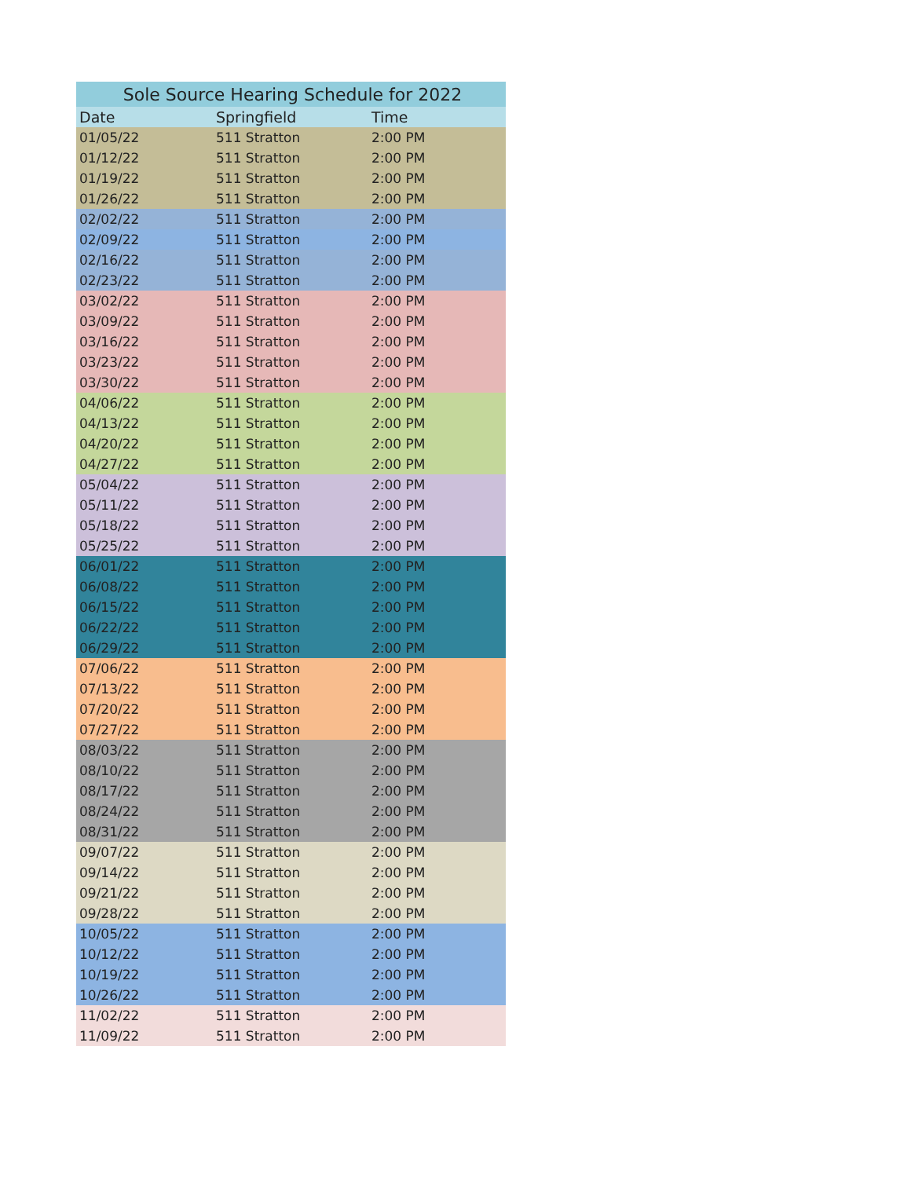| Sole Source Hearing Schedule for 2022 | | |
| --- | --- | --- |
| Date | Springfield | Time |
| 01/05/22 | 511 Stratton | 2:00 PM |
| 01/12/22 | 511 Stratton | 2:00 PM |
| 01/19/22 | 511 Stratton | 2:00 PM |
| 01/26/22 | 511 Stratton | 2:00 PM |
| 02/02/22 | 511 Stratton | 2:00 PM |
| 02/09/22 | 511 Stratton | 2:00 PM |
| 02/16/22 | 511 Stratton | 2:00 PM |
| 02/23/22 | 511 Stratton | 2:00 PM |
| 03/02/22 | 511 Stratton | 2:00 PM |
| 03/09/22 | 511 Stratton | 2:00 PM |
| 03/16/22 | 511 Stratton | 2:00 PM |
| 03/23/22 | 511 Stratton | 2:00 PM |
| 03/30/22 | 511 Stratton | 2:00 PM |
| 04/06/22 | 511 Stratton | 2:00 PM |
| 04/13/22 | 511 Stratton | 2:00 PM |
| 04/20/22 | 511 Stratton | 2:00 PM |
| 04/27/22 | 511 Stratton | 2:00 PM |
| 05/04/22 | 511 Stratton | 2:00 PM |
| 05/11/22 | 511 Stratton | 2:00 PM |
| 05/18/22 | 511 Stratton | 2:00 PM |
| 05/25/22 | 511 Stratton | 2:00 PM |
| 06/01/22 | 511 Stratton | 2:00 PM |
| 06/08/22 | 511 Stratton | 2:00 PM |
| 06/15/22 | 511 Stratton | 2:00 PM |
| 06/22/22 | 511 Stratton | 2:00 PM |
| 06/29/22 | 511 Stratton | 2:00 PM |
| 07/06/22 | 511 Stratton | 2:00 PM |
| 07/13/22 | 511 Stratton | 2:00 PM |
| 07/20/22 | 511 Stratton | 2:00 PM |
| 07/27/22 | 511 Stratton | 2:00 PM |
| 08/03/22 | 511 Stratton | 2:00 PM |
| 08/10/22 | 511 Stratton | 2:00 PM |
| 08/17/22 | 511 Stratton | 2:00 PM |
| 08/24/22 | 511 Stratton | 2:00 PM |
| 08/31/22 | 511 Stratton | 2:00 PM |
| 09/07/22 | 511 Stratton | 2:00 PM |
| 09/14/22 | 511 Stratton | 2:00 PM |
| 09/21/22 | 511 Stratton | 2:00 PM |
| 09/28/22 | 511 Stratton | 2:00 PM |
| 10/05/22 | 511 Stratton | 2:00 PM |
| 10/12/22 | 511 Stratton | 2:00 PM |
| 10/19/22 | 511 Stratton | 2:00 PM |
| 10/26/22 | 511 Stratton | 2:00 PM |
| 11/02/22 | 511 Stratton | 2:00 PM |
| 11/09/22 | 511 Stratton | 2:00 PM |